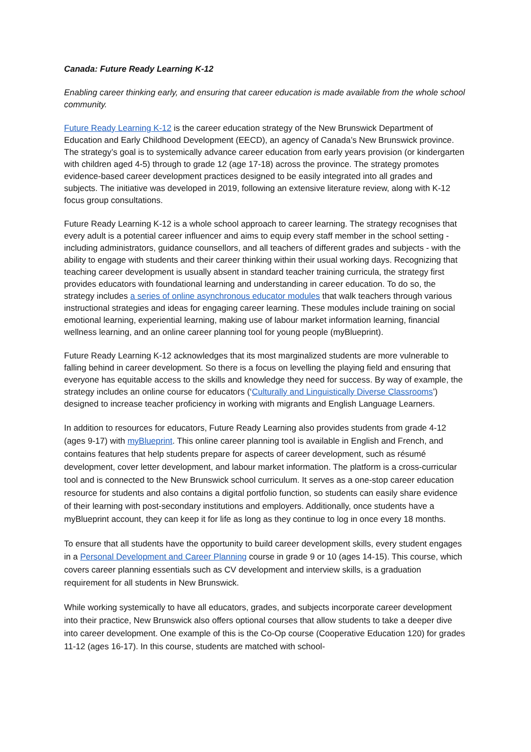Canada: Future Ready Learning K-12
Enabling career thinking early, and ensuring that career education is made available from the whole school community.
Future Ready Learning K-12 is the career education strategy of the New Brunswick Department of Education and Early Childhood Development (EECD), an agency of Canada’s New Brunswick province. The strategy’s goal is to systemically advance career education from early years provision (or kindergarten with children aged 4-5) through to grade 12 (age 17-18) across the province. The strategy promotes evidence-based career development practices designed to be easily integrated into all grades and subjects. The initiative was developed in 2019, following an extensive literature review, along with K-12 focus group consultations.
Future Ready Learning K-12 is a whole school approach to career learning. The strategy recognises that every adult is a potential career influencer and aims to equip every staff member in the school setting - including administrators, guidance counsellors, and all teachers of different grades and subjects - with the ability to engage with students and their career thinking within their usual working days. Recognizing that teaching career development is usually absent in standard teacher training curricula, the strategy first provides educators with foundational learning and understanding in career education. To do so, the strategy includes a series of online asynchronous educator modules that walk teachers through various instructional strategies and ideas for engaging career learning. These modules include training on social emotional learning, experiential learning, making use of labour market information learning, financial wellness learning, and an online career planning tool for young people (myBlueprint).
Future Ready Learning K-12 acknowledges that its most marginalized students are more vulnerable to falling behind in career development. So there is a focus on levelling the playing field and ensuring that everyone has equitable access to the skills and knowledge they need for success. By way of example, the strategy includes an online course for educators (‘Culturally and Linguistically Diverse Classrooms’) designed to increase teacher proficiency in working with migrants and English Language Learners.
In addition to resources for educators, Future Ready Learning also provides students from grade 4-12 (ages 9-17) with myBlueprint. This online career planning tool is available in English and French, and contains features that help students prepare for aspects of career development, such as résumé development, cover letter development, and labour market information. The platform is a cross-curricular tool and is connected to the New Brunswick school curriculum. It serves as a one-stop career education resource for students and also contains a digital portfolio function, so students can easily share evidence of their learning with post-secondary institutions and employers. Additionally, once students have a myBlueprint account, they can keep it for life as long as they continue to log in once every 18 months.
To ensure that all students have the opportunity to build career development skills, every student engages in a Personal Development and Career Planning course in grade 9 or 10 (ages 14-15). This course, which covers career planning essentials such as CV development and interview skills, is a graduation requirement for all students in New Brunswick.
While working systemically to have all educators, grades, and subjects incorporate career development into their practice, New Brunswick also offers optional courses that allow students to take a deeper dive into career development. One example of this is the Co-Op course (Cooperative Education 120) for grades 11-12 (ages 16-17). In this course, students are matched with school-